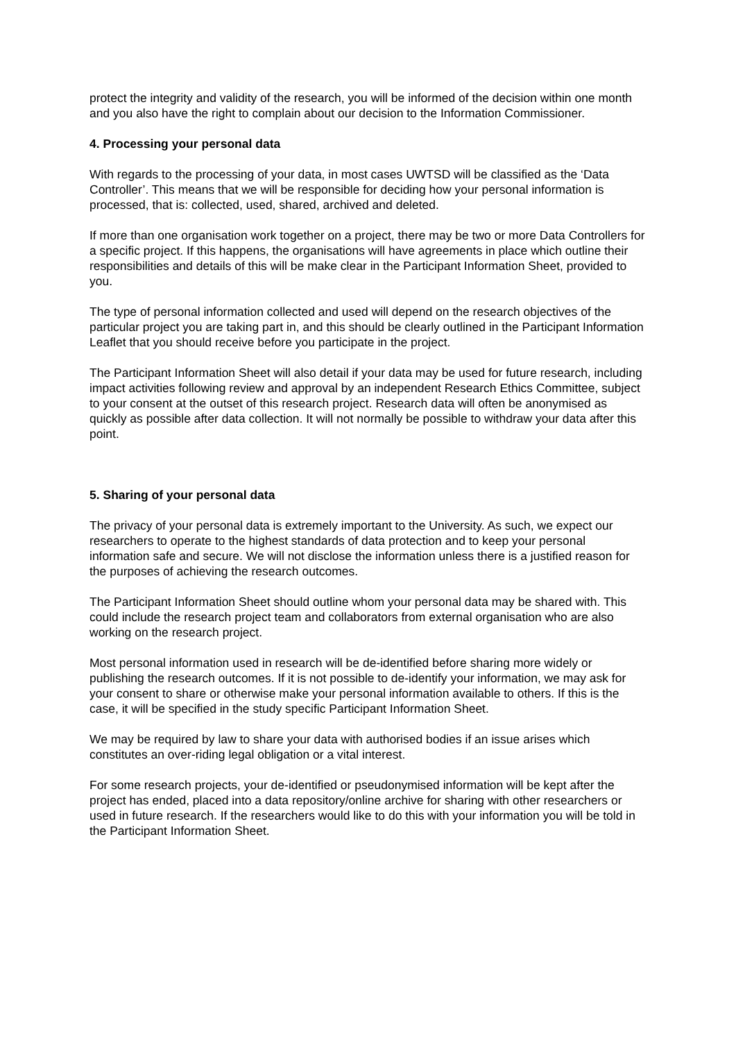protect the integrity and validity of the research, you will be informed of the decision within one month and you also have the right to complain about our decision to the Information Commissioner.
4. Processing your personal data
With regards to the processing of your data, in most cases UWTSD will be classified as the ‘Data Controller’. This means that we will be responsible for deciding how your personal information is processed, that is: collected, used, shared, archived and deleted.
If more than one organisation work together on a project, there may be two or more Data Controllers for a specific project. If this happens, the organisations will have agreements in place which outline their responsibilities and details of this will be make clear in the Participant Information Sheet, provided to you.
The type of personal information collected and used will depend on the research objectives of the particular project you are taking part in, and this should be clearly outlined in the Participant Information Leaflet that you should receive before you participate in the project.
The Participant Information Sheet will also detail if your data may be used for future research, including impact activities following review and approval by an independent Research Ethics Committee, subject to your consent at the outset of this research project. Research data will often be anonymised as quickly as possible after data collection. It will not normally be possible to withdraw your data after this point.
5. Sharing of your personal data
The privacy of your personal data is extremely important to the University. As such, we expect our researchers to operate to the highest standards of data protection and to keep your personal information safe and secure. We will not disclose the information unless there is a justified reason for the purposes of achieving the research outcomes.
The Participant Information Sheet should outline whom your personal data may be shared with. This could include the research project team and collaborators from external organisation who are also working on the research project.
Most personal information used in research will be de-identified before sharing more widely or publishing the research outcomes. If it is not possible to de-identify your information, we may ask for your consent to share or otherwise make your personal information available to others. If this is the case, it will be specified in the study specific Participant Information Sheet.
We may be required by law to share your data with authorised bodies if an issue arises which constitutes an over-riding legal obligation or a vital interest.
For some research projects, your de-identified or pseudonymised information will be kept after the project has ended, placed into a data repository/online archive for sharing with other researchers or used in future research. If the researchers would like to do this with your information you will be told in the Participant Information Sheet.